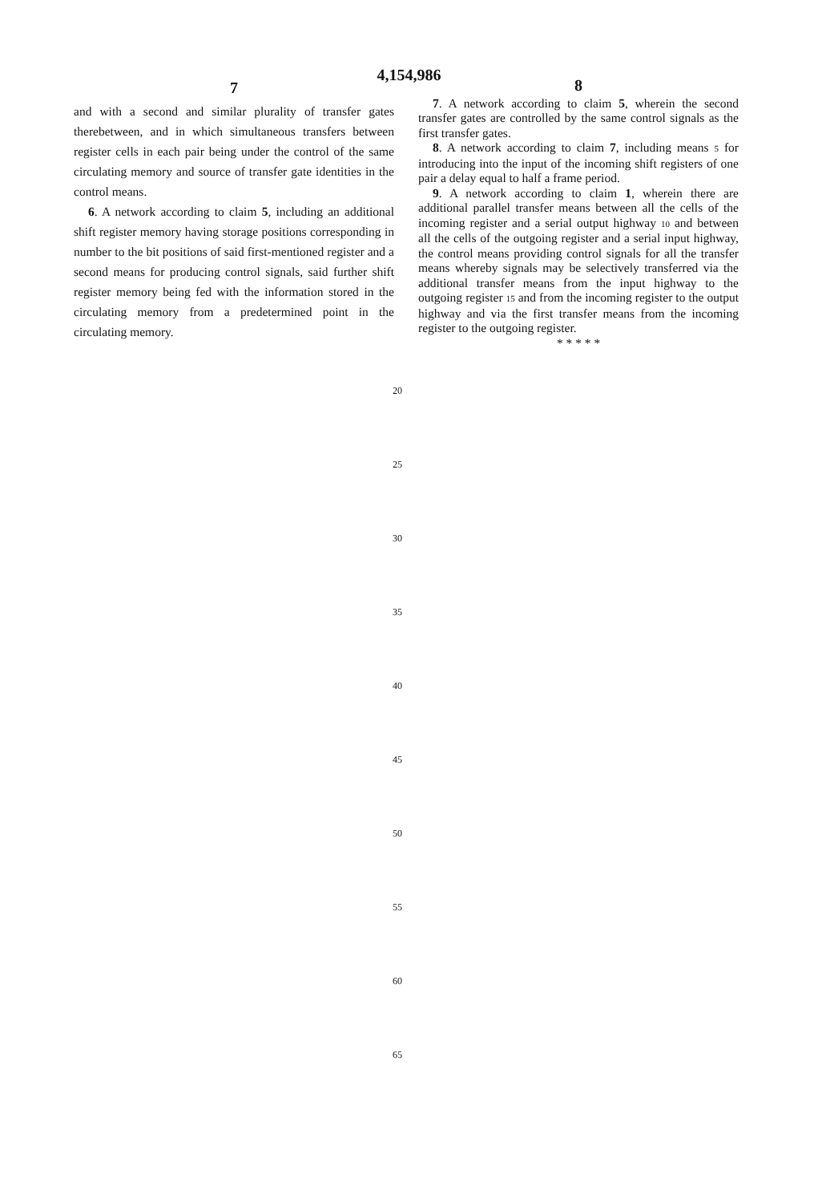4,154,986
7
and with a second and similar plurality of transfer gates therebetween, and in which simultaneous transfers between register cells in each pair being under the control of the same circulating memory and source of transfer gate identities in the control means.
6. A network according to claim 5, including an additional shift register memory having storage positions corresponding in number to the bit positions of said first-mentioned register and a second means for producing control signals, said further shift register memory being fed with the information stored in the circulating memory from a predetermined point in the circulating memory.
8
7. A network according to claim 5, wherein the second transfer gates are controlled by the same control signals as the first transfer gates.
8. A network according to claim 7, including means 5 for introducing into the input of the incoming shift registers of one pair a delay equal to half a frame period.
9. A network according to claim 1, wherein there are additional parallel transfer means between all the cells of the incoming register and a serial output highway 10 and between all the cells of the outgoing register and a serial input highway, the control means providing control signals for all the transfer means whereby signals may be selectively transferred via the additional transfer means from the input highway to the outgoing register 15 and from the incoming register to the output highway and via the first transfer means from the incoming register to the outgoing register.
* * * * *
20
25
30
35
40
45
50
55
60
65